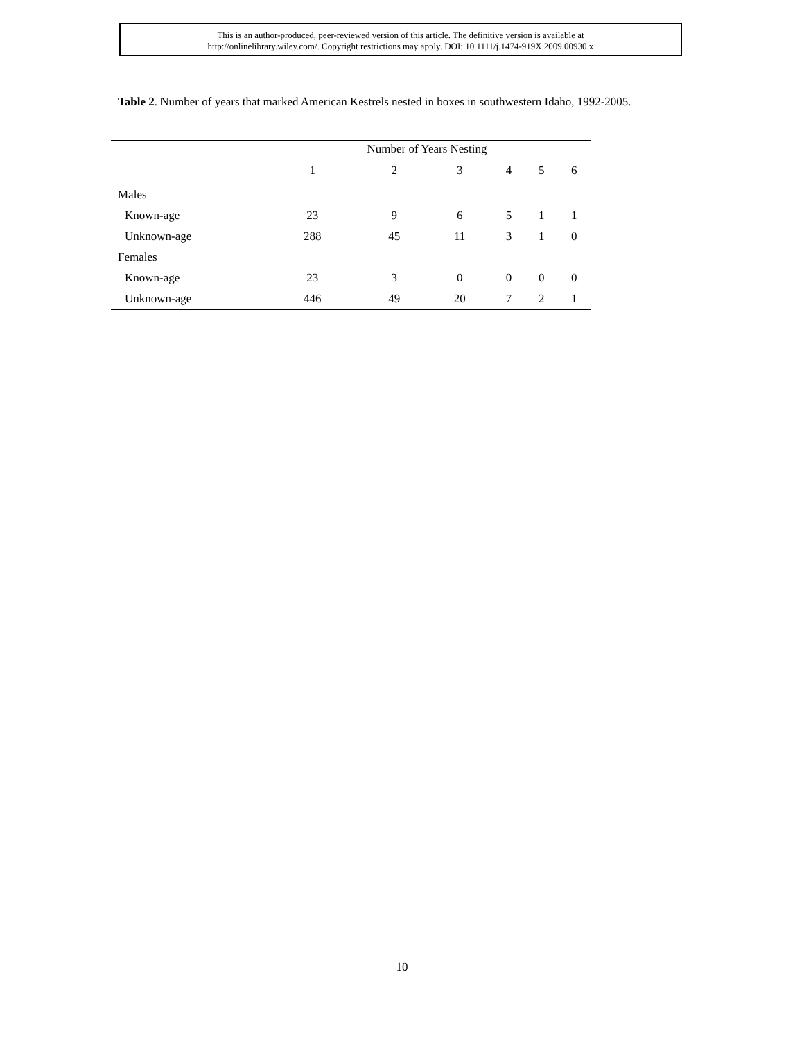This is an author-produced, peer-reviewed version of this article. The definitive version is available at
http://onlinelibrary.wiley.com/. Copyright restrictions may apply. DOI: 10.1111/j.1474-919X.2009.00930.x
Table 2. Number of years that marked American Kestrels nested in boxes in southwestern Idaho, 1992-2005.
| | Number of Years Nesting | | | | | |
| --- | --- | --- | --- | --- | --- | --- |
| | 1 | 2 | 3 | 4 | 5 | 6 |
| Males | | | | | | |
| Known-age | 23 | 9 | 6 | 5 | 1 | 1 |
| Unknown-age | 288 | 45 | 11 | 3 | 1 | 0 |
| Females | | | | | | |
| Known-age | 23 | 3 | 0 | 0 | 0 | 0 |
| Unknown-age | 446 | 49 | 20 | 7 | 2 | 1 |
10